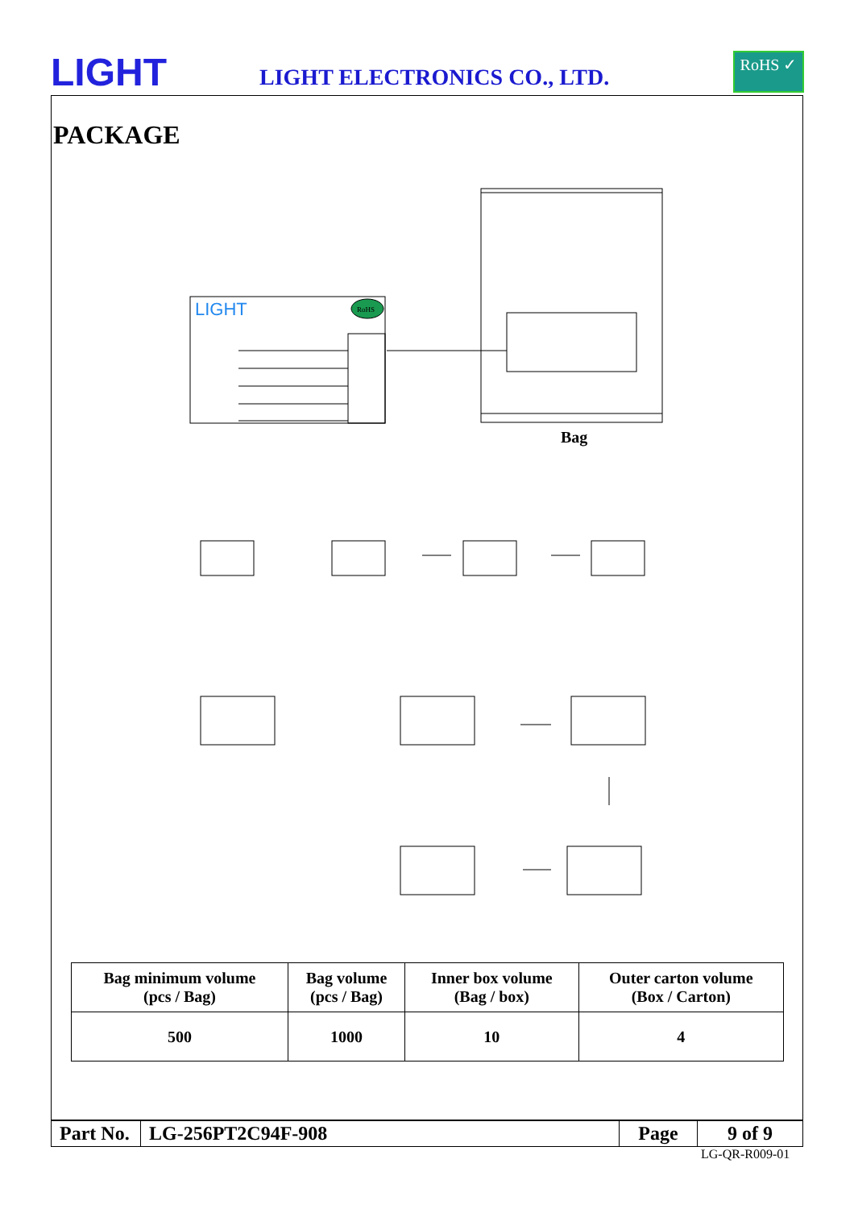LIGHT LIGHT ELECTRONICS CO., LTD.
RoHS ✓
PACKAGE
LIGHT
RoHS
Bag
| Bag minimum volume (pcs / Bag) | Bag volume (pcs / Bag) | Inner box volume (Bag / box) | Outer carton volume (Box / Carton) |
| --- | --- | --- | --- |
| 500 | 1000 | 10 | 4 |
| Part No. | LG-256PT2C94F-908 | Page | 9 of 9 |
LG-QR-R009-01